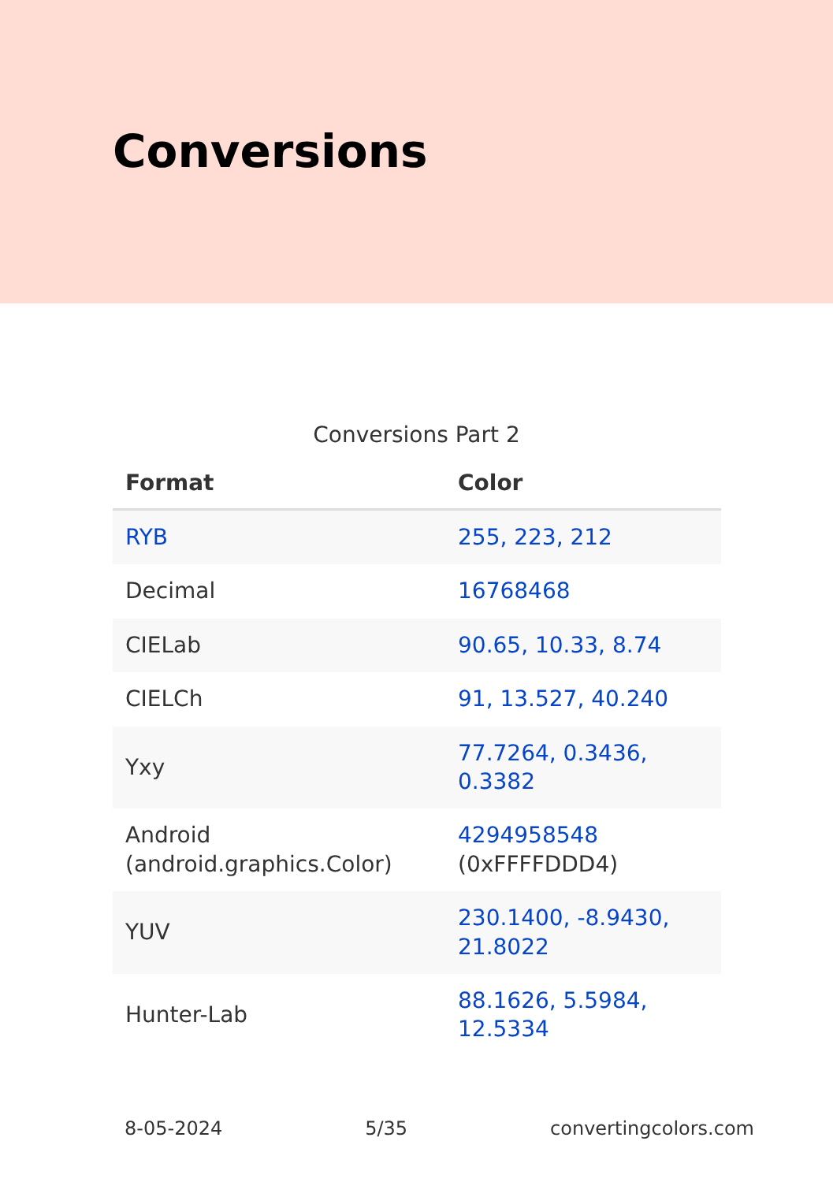Conversions
Conversions Part 2
| Format | Color |
| --- | --- |
| RYB | 255, 223, 212 |
| Decimal | 16768468 |
| CIELab | 90.65, 10.33, 8.74 |
| CIELCh | 91, 13.527, 40.240 |
| Yxy | 77.7264, 0.3436, 0.3382 |
| Android (android.graphics.Color) | 4294958548 (0xFFFFDDD4) |
| YUV | 230.1400, -8.9430, 21.8022 |
| Hunter-Lab | 88.1626, 5.5984, 12.5334 |
8-05-2024 5/35 convertingcolors.com